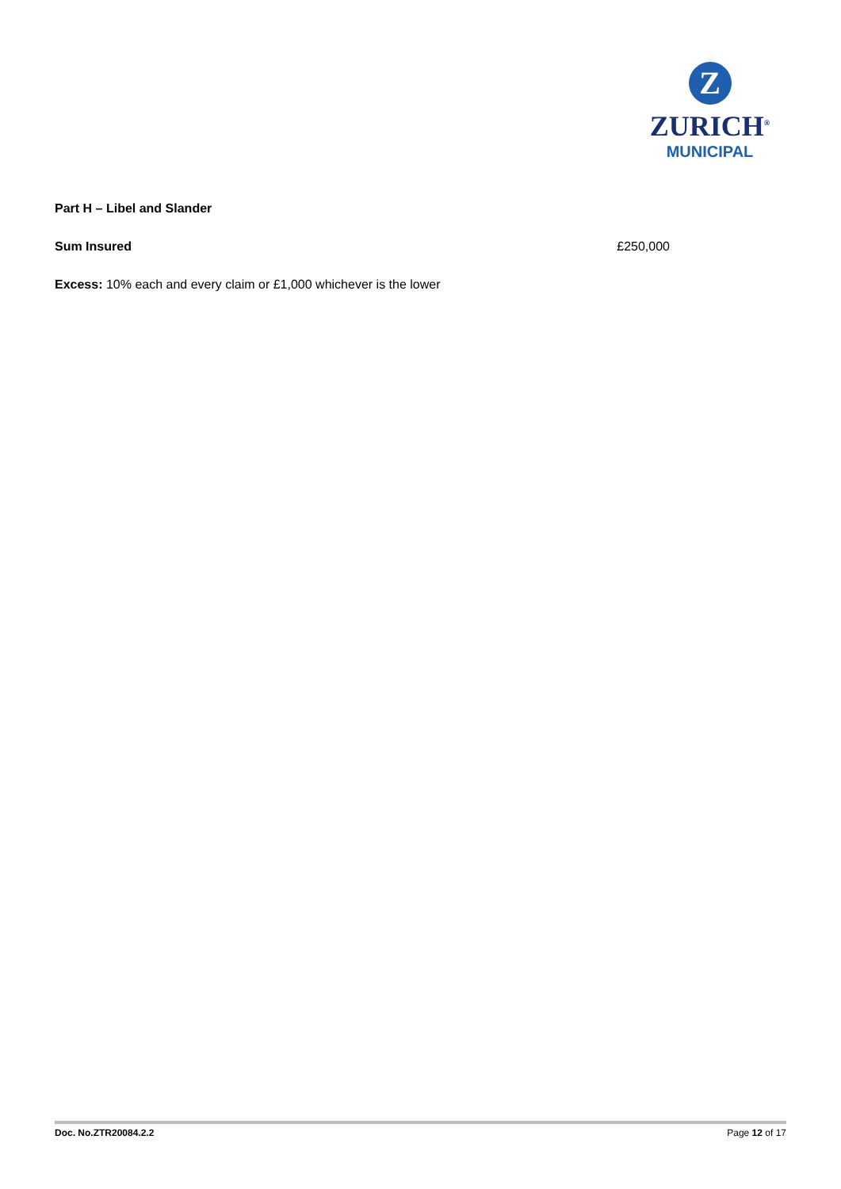Z
ZURICH<sup>®</sup>
MUNICIPAL
Part H – Libel and Slander
Sum Insured £250,000
Excess: 10% each and every claim or £1,000 whichever is the lower
Doc. No.ZTR20084.2.2 Page 12 of 17